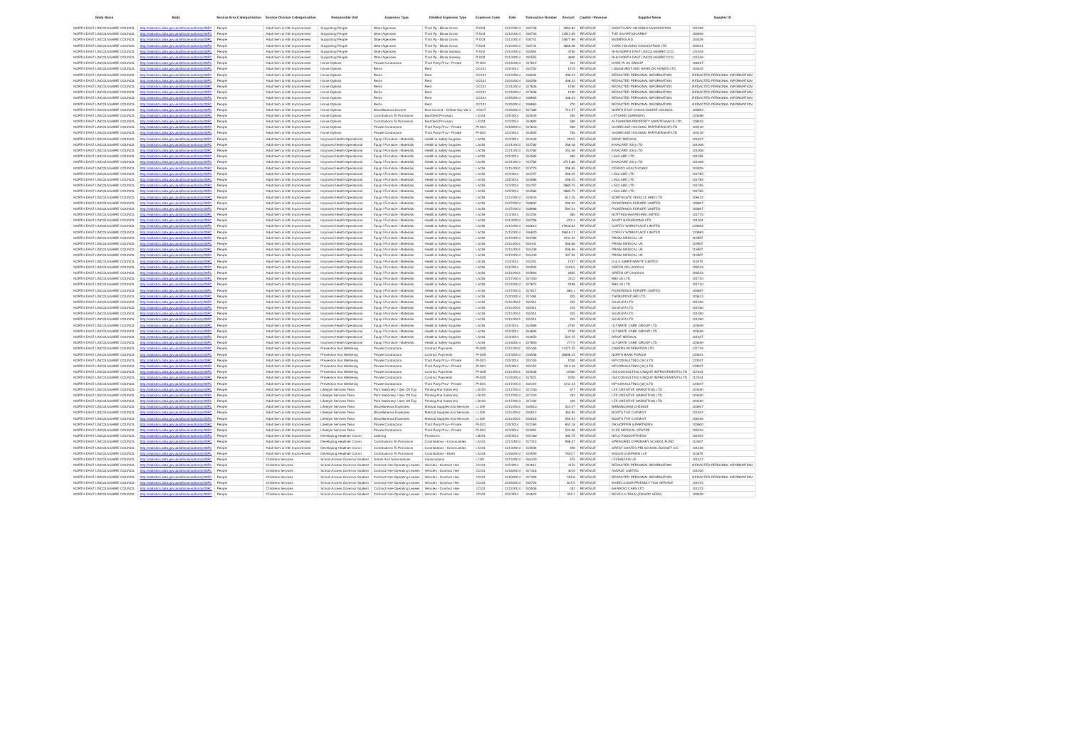| Body Name | Body | Service Area Catergorisation | Service Division Catergorisation | Responsible Unit | Expenses Type | Detailed Expenses Type | Expenses Code | Date | Transaction Number | Amount | Capital / Revenue | Supplier Name | Supplier ID |
| --- | --- | --- | --- | --- | --- | --- | --- | --- | --- | --- | --- | --- | --- |
| NORTH EAST LINCOLNSHIRE COUNCIL | http://statistics.data.gov.uk/id/local-authority/00FC | People | Adult Serv & Hlth Improvement | Supporting People | Other Agencies | Third Pp - Block Gross | PJ103 | 11/12/2014 | 316748 | 4063.82 | REVENUE | SANCTUARY HOUSING ASSOCIATION | 101299 |
| NORTH EAST LINCOLNSHIRE COUNCIL | http://statistics.data.gov.uk/id/local-authority/00FC | People | Adult Serv & Hlth Improvement | Supporting People | Other Agencies | Third Pp - Block Gross | PJ103 | 11/12/2014 | 316733 | 13512.09 | REVENUE | THE SALVATION ARMY | 100909 |
| NORTH EAST LINCOLNSHIRE COUNCIL | http://statistics.data.gov.uk/id/local-authority/00FC | People | Adult Serv & Hlth Improvement | Supporting People | Other Agencies | Third Pp - Block Gross | PJ103 | 11/12/2014 | 316741 | 14677.89 | REVENUE | WOMENS AID | 100326 |
| NORTH EAST LINCOLNSHIRE COUNCIL | http://statistics.data.gov.uk/id/local-authority/00FC | People | Adult Serv & Hlth Improvement | Supporting People | Other Agencies | Third Pp - Block Gross | PJ103 | 11/12/2014 | 316744 | 3848.08 | REVENUE | YORK HOUSING ASSOCIATION LTD | 100341 |
| NORTH EAST LINCOLNSHIRE COUNCIL | http://statistics.data.gov.uk/id/local-authority/00FC | People | Adult Serv & Hlth Improvement | Supporting People | Other Agencies | Third Pp - Block Subsidy | PJ102 | 11/12/2014 | 315554 | 4750 | REVENUE | NHS NORTH EAST LINCOLNSHIRE CCG | 121549 |
| NORTH EAST LINCOLNSHIRE COUNCIL | http://statistics.data.gov.uk/id/local-authority/00FC | People | Adult Serv & Hlth Improvement | Supporting People | Other Agencies | Third Pp - Block Subsidy | PJ102 | 11/13/2014 | 315555 | 4800 | REVENUE | NHS NORTH EAST LINCOLNSHIRE CCG | 121549 |
| NORTH EAST LINCOLNSHIRE COUNCIL | http://statistics.data.gov.uk/id/local-authority/00FC | People | Adult Serv & Hlth Improvement | Home Options | Private Contractors | Third Party Prov - Private | PH101 | 11/24/2014 | 317619 | 264 | REVENUE | CARE PLUS GROUP | 106467 |
| NORTH EAST LINCOLNSHIRE COUNCIL | http://statistics.data.gov.uk/id/local-authority/00FC | People | Adult Serv & Hlth Improvement | Home Options | Rents | Rent | GC101 | 11/5/2014 | 314702 | 1215 | REVENUE | LONGHURST AND HAVELOK HOMES LTD | 100342 |
| NORTH EAST LINCOLNSHIRE COUNCIL | http://statistics.data.gov.uk/id/local-authority/00FC | People | Adult Serv & Hlth Improvement | Home Options | Rents | Rent | GC101 | 11/12/2014 | 316034 | 408.33 | REVENUE | REDACTED PERSONAL INFORMATION | REDACTED PERSONAL INFORMATION |
| NORTH EAST LINCOLNSHIRE COUNCIL | http://statistics.data.gov.uk/id/local-authority/00FC | People | Adult Serv & Hlth Improvement | Home Options | Rents | Rent | GC101 | 11/04/2014 | 316258 | 408.33 | REVENUE | REDACTED PERSONAL INFORMATION | REDACTED PERSONAL INFORMATION |
| NORTH EAST LINCOLNSHIRE COUNCIL | http://statistics.data.gov.uk/id/local-authority/00FC | People | Adult Serv & Hlth Improvement | Home Options | Rents | Rent | GC101 | 11/21/2014 | 317636 | 1290 | REVENUE | REDACTED PERSONAL INFORMATION | REDACTED PERSONAL INFORMATION |
| NORTH EAST LINCOLNSHIRE COUNCIL | http://statistics.data.gov.uk/id/local-authority/00FC | People | Adult Serv & Hlth Improvement | Home Options | Rents | Rent | GC101 | 11/24/2014 | 317638 | 1290 | REVENUE | REDACTED PERSONAL INFORMATION | REDACTED PERSONAL INFORMATION |
| NORTH EAST LINCOLNSHIRE COUNCIL | http://statistics.data.gov.uk/id/local-authority/00FC | People | Adult Serv & Hlth Improvement | Home Options | Rents | Rent | GC101 | 11/26/2014 | 318965 | 408.33 | REVENUE | REDACTED PERSONAL INFORMATION | REDACTED PERSONAL INFORMATION |
| NORTH EAST LINCOLNSHIRE COUNCIL | http://statistics.data.gov.uk/id/local-authority/00FC | People | Adult Serv & Hlth Improvement | Home Options | Rents | Rent | GC101 | 11/26/2014 | 318963 | 270 | REVENUE | REDACTED PERSONAL INFORMATION | REDACTED PERSONAL INFORMATION |
| NORTH EAST LINCOLNSHIRE COUNCIL | http://statistics.data.gov.uk/id/local-authority/00FC | People | Adult Serv & Hlth Improvement | Home Options | Miscellaneous Income | Misc Income - O/Side Scp Vat 4 | VG117 | 11/26/2014 | 317389 | 712.57 | REVENUE | NORTH EAST LINCOLNSHIRE COUNCIL | 100894 |
| NORTH EAST LINCOLNSHIRE COUNCIL | http://statistics.data.gov.uk/id/local-authority/00FC | People | Adult Serv & Hlth Improvement | Home Options | Contributions To Provisions | Bad Debt Provision | LK104 | 11/5/2014 | 315049 | 250 | REVENUE | LETSAND (GRIMSBY) | 123288 |
| NORTH EAST LINCOLNSHIRE COUNCIL | http://statistics.data.gov.uk/id/local-authority/00FC | People | Adult Serv & Hlth Improvement | Home Options | Contributions To Provisions | Bad Debt Provision | LK104 | 11/3/2014 | 314692 | 500 | REVENUE | ALEXANDRA PROPERTY MAINTENANCE LTD | 128019 |
| NORTH EAST LINCOLNSHIRE COUNCIL | http://statistics.data.gov.uk/id/local-authority/00FC | People | Adult Serv & Hlth Improvement | Home Options | Private Contractors | Third Party Prov - Private | PH101 | 11/18/2014 | 317640 | 500 | REVENUE | SHORELINE HOUSING PARTNERSHIP LTD | 100139 |
| NORTH EAST LINCOLNSHIRE COUNCIL | http://statistics.data.gov.uk/id/local-authority/00FC | People | Adult Serv & Hlth Improvement | Home Options | Private Contractors | Third Party Prov - Private | PH101 | 11/3/2014 | 314505 | 700 | REVENUE | SHORELINE HOUSING PARTNERSHIP LTD | 100139 |
| NORTH EAST LINCOLNSHIRE COUNCIL | http://statistics.data.gov.uk/id/local-authority/00FC | People | Adult Serv & Hlth Improvement | Improved Health Operational | Equip / Furniture / Materials | Health & Safety Supplies | LA116 | 11/3/2014 | 314249 | 283.5 | REVENUE | DRIVE MEDICAL | 101627 |
| NORTH EAST LINCOLNSHIRE COUNCIL | http://statistics.data.gov.uk/id/local-authority/00FC | People | Adult Serv & Hlth Improvement | Improved Health Operational | Equip / Furniture / Materials | Health & Safety Supplies | LA116 | 11/21/2014 | 313782 | 268.48 | REVENUE | INVACARE (UK) LTD | 101008 |
| NORTH EAST LINCOLNSHIRE COUNCIL | http://statistics.data.gov.uk/id/local-authority/00FC | People | Adult Serv & Hlth Improvement | Improved Health Operational | Equip / Furniture / Materials | Health & Safety Supplies | LA116 | 11/21/2014 | 313782 | 254.36 | REVENUE | INVACARE (UK) LTD | 101008 |
| NORTH EAST LINCOLNSHIRE COUNCIL | http://statistics.data.gov.uk/id/local-authority/00FC | People | Adult Serv & Hlth Improvement | Improved Health Operational | Equip / Furniture / Materials | Health & Safety Supplies | LA116 | 11/5/2014 | 314585 | 490 | REVENUE | LISCLARE LTD | 101785 |
| NORTH EAST LINCOLNSHIRE COUNCIL | http://statistics.data.gov.uk/id/local-authority/00FC | People | Adult Serv & Hlth Improvement | Improved Health Operational | Equip / Furniture / Materials | Health & Safety Supplies | LA116 | 11/21/2014 | 313782 | 2715.88 | REVENUE | INVACARE (UK) LTD | 101008 |
| NORTH EAST LINCOLNSHIRE COUNCIL | http://statistics.data.gov.uk/id/local-authority/00FC | People | Adult Serv & Hlth Improvement | Improved Health Operational | Equip / Furniture / Materials | Health & Safety Supplies | LA116 | 11/11/2014 | 313779 | 298.95 | REVENUE | CEFNDY HEALTHCARE | 103209 |
| NORTH EAST LINCOLNSHIRE COUNCIL | http://statistics.data.gov.uk/id/local-authority/00FC | People | Adult Serv & Hlth Improvement | Improved Health Operational | Equip / Furniture / Materials | Health & Safety Supplies | LA116 | 11/3/2014 | 314757 | 298.25 | REVENUE | LISCLARE LTD | 101785 |
| NORTH EAST LINCOLNSHIRE COUNCIL | http://statistics.data.gov.uk/id/local-authority/00FC | People | Adult Serv & Hlth Improvement | Improved Health Operational | Equip / Furniture / Materials | Health & Safety Supplies | LA116 | 11/5/2014 | 314586 | 298.25 | REVENUE | LISCLARE LTD | 101785 |
| NORTH EAST LINCOLNSHIRE COUNCIL | http://statistics.data.gov.uk/id/local-authority/00FC | People | Adult Serv & Hlth Improvement | Improved Health Operational | Equip / Furniture / Materials | Health & Safety Supplies | LA116 | 11/3/2014 | 314757 | 2883.75 | REVENUE | LISCLARE LTD | 101785 |
| NORTH EAST LINCOLNSHIRE COUNCIL | http://statistics.data.gov.uk/id/local-authority/00FC | People | Adult Serv & Hlth Improvement | Improved Health Operational | Equip / Furniture / Materials | Health & Safety Supplies | LA116 | 11/5/2014 | 314586 | 2883.75 | REVENUE | LISCLARE LTD | 101785 |
| NORTH EAST LINCOLNSHIRE COUNCIL | http://statistics.data.gov.uk/id/local-authority/00FC | People | Adult Serv & Hlth Improvement | Improved Health Operational | Equip / Furniture / Materials | Health & Safety Supplies | LA116 | 11/12/2014 | 315043 | 612.25 | REVENUE | NORTHGATE VEHICLE HIRE LTD | 109432 |
| NORTH EAST LINCOLNSHIRE COUNCIL | http://statistics.data.gov.uk/id/local-authority/00FC | People | Adult Serv & Hlth Improvement | Improved Health Operational | Equip / Furniture / Materials | Health & Safety Supplies | LA116 | 11/27/2014 | 318987 | 290.32 | REVENUE | PICKERINGS EUROPE LIMITED | 100897 |
| NORTH EAST LINCOLNSHIRE COUNCIL | http://statistics.data.gov.uk/id/local-authority/00FC | People | Adult Serv & Hlth Improvement | Improved Health Operational | Equip / Furniture / Materials | Health & Safety Supplies | LA116 | 11/27/2014 | 318988 | 504.24 | REVENUE | PICKERINGS EUROPE LIMITED | 100897 |
| NORTH EAST LINCOLNSHIRE COUNCIL | http://statistics.data.gov.uk/id/local-authority/00FC | People | Adult Serv & Hlth Improvement | Improved Health Operational | Equip / Furniture / Materials | Health & Safety Supplies | LA116 | 11/3/2014 | 314254 | 585 | REVENUE | NOTTINGHAM REHAB LIMITED | 101715 |
| NORTH EAST LINCOLNSHIRE COUNCIL | http://statistics.data.gov.uk/id/local-authority/00FC | People | Adult Serv & Hlth Improvement | Improved Health Operational | Equip / Furniture / Materials | Health & Safety Supplies | LA116 | 11/13/2014 | 316708 | -202.4 | REVENUE | AKAPT BATHROOMS LTD | 101164 |
| NORTH EAST LINCOLNSHIRE COUNCIL | http://statistics.data.gov.uk/id/local-authority/00FC | People | Adult Serv & Hlth Improvement | Improved Health Operational | Equip / Furniture / Materials | Health & Safety Supplies | LA116 | 11/12/2014 | 316613 | 27648.82 | REVENUE | COFELY WORKPLACE LIMITED | 123983 |
| NORTH EAST LINCOLNSHIRE COUNCIL | http://statistics.data.gov.uk/id/local-authority/00FC | People | Adult Serv & Hlth Improvement | Improved Health Operational | Equip / Furniture / Materials | Health & Safety Supplies | LA116 | 11/12/2014 | 316620 | 39619.17 | REVENUE | COFELY WORKPLACE LIMITED | 123983 |
| NORTH EAST LINCOLNSHIRE COUNCIL | http://statistics.data.gov.uk/id/local-authority/00FC | People | Adult Serv & Hlth Improvement | Improved Health Operational | Equip / Furniture / Materials | Health & Safety Supplies | LA116 | 11/12/2014 | 313789 | 1511.42 | REVENUE | PRISM MEDICAL UK | 119507 |
| NORTH EAST LINCOLNSHIRE COUNCIL | http://statistics.data.gov.uk/id/local-authority/00FC | People | Adult Serv & Hlth Improvement | Improved Health Operational | Equip / Furniture / Materials | Health & Safety Supplies | LA116 | 11/11/2014 | 315441 | 568.68 | REVENUE | PRISM MEDICAL UK | 119507 |
| NORTH EAST LINCOLNSHIRE COUNCIL | http://statistics.data.gov.uk/id/local-authority/00FC | People | Adult Serv & Hlth Improvement | Improved Health Operational | Equip / Furniture / Materials | Health & Safety Supplies | LA116 | 11/11/2014 | 315439 | 508.96 | REVENUE | PRISM MEDICAL UK | 119507 |
| NORTH EAST LINCOLNSHIRE COUNCIL | http://statistics.data.gov.uk/id/local-authority/00FC | People | Adult Serv & Hlth Improvement | Improved Health Operational | Equip / Furniture / Materials | Health & Safety Supplies | LA116 | 11/12/2014 | 315440 | 337.59 | REVENUE | PRISM MEDICAL UK | 119507 |
| NORTH EAST LINCOLNSHIRE COUNCIL | http://statistics.data.gov.uk/id/local-authority/00FC | People | Adult Serv & Hlth Improvement | Improved Health Operational | Equip / Furniture / Materials | Health & Safety Supplies | LA116 | 11/3/2014 | 314251 | 1767 | REVENUE | G & S SMIRTHWAITE LIMITED | 111970 |
| NORTH EAST LINCOLNSHIRE COUNCIL | http://statistics.data.gov.uk/id/local-authority/00FC | People | Adult Serv & Hlth Improvement | Improved Health Operational | Equip / Furniture / Materials | Health & Safety Supplies | LA116 | 11/5/2014 | 315005 | 1429.5 | REVENUE | GREEN OF LINCOLN | 100533 |
| NORTH EAST LINCOLNSHIRE COUNCIL | http://statistics.data.gov.uk/id/local-authority/00FC | People | Adult Serv & Hlth Improvement | Improved Health Operational | Equip / Furniture / Materials | Health & Safety Supplies | LA116 | 11/11/2014 | 315993 | 2865 | REVENUE | GREEN OF LINCOLN | 100533 |
| NORTH EAST LINCOLNSHIRE COUNCIL | http://statistics.data.gov.uk/id/local-authority/00FC | People | Adult Serv & Hlth Improvement | Improved Health Operational | Equip / Furniture / Materials | Health & Safety Supplies | LA116 | 11/17/2014 | 317450 | 2112 | REVENUE | RB2 UK LTD | 101710 |
| NORTH EAST LINCOLNSHIRE COUNCIL | http://statistics.data.gov.uk/id/local-authority/00FC | People | Adult Serv & Hlth Improvement | Improved Health Operational | Equip / Furniture / Materials | Health & Safety Supplies | LA116 | 11/24/2014 | 317672 | 2408 | REVENUE | RB2 UK LTD | 101710 |
| NORTH EAST LINCOLNSHIRE COUNCIL | http://statistics.data.gov.uk/id/local-authority/00FC | People | Adult Serv & Hlth Improvement | Improved Health Operational | Equip / Furniture / Materials | Health & Safety Supplies | LA116 | 11/17/2014 | 317017 | 880.1 | REVENUE | PICKERINGS EUROPE LIMITED | 100897 |
| NORTH EAST LINCOLNSHIRE COUNCIL | http://statistics.data.gov.uk/id/local-authority/00FC | People | Adult Serv & Hlth Improvement | Improved Health Operational | Equip / Furniture / Materials | Health & Safety Supplies | LA116 | 11/20/2014 | 317494 | 325 | REVENUE | THERAPOSTURE LTD | 103613 |
| NORTH EAST LINCOLNSHIRE COUNCIL | http://statistics.data.gov.uk/id/local-authority/00FC | People | Adult Serv & Hlth Improvement | Improved Health Operational | Equip / Furniture / Materials | Health & Safety Supplies | LA116 | 11/11/2014 | 315314 | 245 | REVENUE | SILVALEA LTD | 101260 |
| NORTH EAST LINCOLNSHIRE COUNCIL | http://statistics.data.gov.uk/id/local-authority/00FC | People | Adult Serv & Hlth Improvement | Improved Health Operational | Equip / Furniture / Materials | Health & Safety Supplies | LA116 | 11/11/2014 | 315314 | 245 | REVENUE | SILVALEA LTD | 101260 |
| NORTH EAST LINCOLNSHIRE COUNCIL | http://statistics.data.gov.uk/id/local-authority/00FC | People | Adult Serv & Hlth Improvement | Improved Health Operational | Equip / Furniture / Materials | Health & Safety Supplies | LA116 | 11/11/2014 | 315314 | 245 | REVENUE | SILVALEA LTD | 101260 |
| NORTH EAST LINCOLNSHIRE COUNCIL | http://statistics.data.gov.uk/id/local-authority/00FC | People | Adult Serv & Hlth Improvement | Improved Health Operational | Equip / Furniture / Materials | Health & Safety Supplies | LA116 | 11/11/2014 | 315314 | 245 | REVENUE | SILVALEA LTD | 101260 |
| NORTH EAST LINCOLNSHIRE COUNCIL | http://statistics.data.gov.uk/id/local-authority/00FC | People | Adult Serv & Hlth Improvement | Improved Health Operational | Equip / Furniture / Materials | Health & Safety Supplies | LA116 | 11/5/2014 | 314589 | 2750 | REVENUE | ULTIMATE CARE GROUP LTD | 103469 |
| NORTH EAST LINCOLNSHIRE COUNCIL | http://statistics.data.gov.uk/id/local-authority/00FC | People | Adult Serv & Hlth Improvement | Improved Health Operational | Equip / Furniture / Materials | Health & Safety Supplies | LA116 | 11/5/2014 | 314606 | 2750 | REVENUE | ULTIMATE CARE GROUP LTD | 103469 |
| NORTH EAST LINCOLNSHIRE COUNCIL | http://statistics.data.gov.uk/id/local-authority/00FC | People | Adult Serv & Hlth Improvement | Improved Health Operational | Equip / Furniture / Materials | Health & Safety Supplies | LA116 | 11/3/2014 | 314053 | 522.15 | REVENUE | DRIVE MEDICAL | 101627 |
| NORTH EAST LINCOLNSHIRE COUNCIL | http://statistics.data.gov.uk/id/local-authority/00FC | People | Adult Serv & Hlth Improvement | Improved Health Operational | Equip / Furniture / Materials | Health & Safety Supplies | LA116 | 11/18/2014 | 317650 | 277.5 | REVENUE | ULTIMATE CARE GROUP LTD | 103469 |
| NORTH EAST LINCOLNSHIRE COUNCIL | http://statistics.data.gov.uk/id/local-authority/00FC | People | Adult Serv & Hlth Improvement | Prevention And Wellbeing | Private Contractors | Contract Payments | PH105 | 11/11/2014 | 315106 | 11473.25 | REVENUE | CARERS FEDERATION LTD | 121719 |
| NORTH EAST LINCOLNSHIRE COUNCIL | http://statistics.data.gov.uk/id/local-authority/00FC | People | Adult Serv & Hlth Improvement | Prevention And Wellbeing | Private Contractors | Contract Payments | PH105 | 11/13/2014 | 316538 | 28008.15 | REVENUE | NORTH BANK FORUM | 123031 |
| NORTH EAST LINCOLNSHIRE COUNCIL | http://statistics.data.gov.uk/id/local-authority/00FC | People | Adult Serv & Hlth Improvement | Prevention And Wellbeing | Private Contractors | Third Party Prov - Private | PH101 | 11/5/2014 | 315153 | 1000 | REVENUE | MP CONSULTING (UK) LTD | 123037 |
| NORTH EAST LINCOLNSHIRE COUNCIL | http://statistics.data.gov.uk/id/local-authority/00FC | People | Adult Serv & Hlth Improvement | Prevention And Wellbeing | Private Contractors | Third Party Prov - Private | PH101 | 11/5/2014 | 315152 | 1113.43 | REVENUE | MP CONSULTING (UK) LTD | 123037 |
| NORTH EAST LINCOLNSHIRE COUNCIL | http://statistics.data.gov.uk/id/local-authority/00FC | People | Adult Serv & Hlth Improvement | Prevention And Wellbeing | Private Contractors | Contract Payments | PH105 | 11/11/2014 | 315048 | 12600 | REVENUE | UNI CONSULTING UNIQUE IMPROVEMENTS LTD | 112344 |
| NORTH EAST LINCOLNSHIRE COUNCIL | http://statistics.data.gov.uk/id/local-authority/00FC | People | Adult Serv & Hlth Improvement | Prevention And Wellbeing | Private Contractors | Contract Payments | PH105 | 11/24/2014 | 317521 | 2000 | REVENUE | UNI CONSULTING UNIQUE IMPROVEMENTS LTD | 112344 |
| NORTH EAST LINCOLNSHIRE COUNCIL | http://statistics.data.gov.uk/id/local-authority/00FC | People | Adult Serv & Hlth Improvement | Prevention And Wellbeing | Private Contractors | Third Party Prov - Private | PH101 | 11/17/2014 | 316122 | 1211.43 | REVENUE | MP CONSULTING (UK) LTD | 123037 |
| NORTH EAST LINCOLNSHIRE COUNCIL | http://statistics.data.gov.uk/id/local-authority/00FC | People | Adult Serv & Hlth Improvement | Lifestyle Services Team | Print Stationery / Gen Off Exp | Printing And Stationery | LD103 | 11/17/2014 | 317430 | 677 | REVENUE | LEE CREATIVE MARKETING LTD | 104460 |
| NORTH EAST LINCOLNSHIRE COUNCIL | http://statistics.data.gov.uk/id/local-authority/00FC | People | Adult Serv & Hlth Improvement | Lifestyle Services Team | Print Stationery / Gen Off Exp | Printing And Stationery | LD103 | 11/17/2014 | 317433 | 263 | REVENUE | LEE CREATIVE MARKETING LTD | 104460 |
| NORTH EAST LINCOLNSHIRE COUNCIL | http://statistics.data.gov.uk/id/local-authority/00FC | People | Adult Serv & Hlth Improvement | Lifestyle Services Team | Print Stationery / Gen Off Exp | Printing And Stationery | LD103 | 11/17/2014 | 317432 | 426 | REVENUE | LEE CREATIVE MARKETING LTD | 104460 |
| NORTH EAST LINCOLNSHIRE COUNCIL | http://statistics.data.gov.uk/id/local-authority/00FC | People | Adult Serv & Hlth Improvement | Lifestyle Services Team | Miscellaneous Expenses | Medical Supplies And Services | LL109 | 11/11/2014 | 316510 | 543.97 | REVENUE | BIRMINGHAM CHEMIST | 103907 |
| NORTH EAST LINCOLNSHIRE COUNCIL | http://statistics.data.gov.uk/id/local-authority/00FC | People | Adult Serv & Hlth Improvement | Lifestyle Services Team | Miscellaneous Expenses | Medical Supplies And Services | LL109 | 11/11/2014 | 316512 | 464.95 | REVENUE | BOOTS THE CHEMIST | 101922 |
| NORTH EAST LINCOLNSHIRE COUNCIL | http://statistics.data.gov.uk/id/local-authority/00FC | People | Adult Serv & Hlth Improvement | Lifestyle Services Team | Miscellaneous Expenses | Medical Supplies And Services | LL109 | 11/11/2014 | 316518 | 260.53 | REVENUE | BOOTS THE CHEMIST | 106166 |
| NORTH EAST LINCOLNSHIRE COUNCIL | http://statistics.data.gov.uk/id/local-authority/00FC | People | Adult Serv & Hlth Improvement | Lifestyle Services Team | Private Contractors | Third Party Prov - Private | PH101 | 11/5/2014 | 313195 | 953.18 | REVENUE | DR HOPPER & PARTNERS | 103900 |
| NORTH EAST LINCOLNSHIRE COUNCIL | http://statistics.data.gov.uk/id/local-authority/00FC | People | Adult Serv & Hlth Improvement | Lifestyle Services Team | Private Contractors | Third Party Prov - Private | PH101 | 11/3/2014 | 313291 | 542.06 | REVENUE | CLEE MEDICAL CENTRE | 105319 |
| NORTH EAST LINCOLNSHIRE COUNCIL | http://statistics.data.gov.uk/id/local-authority/00FC | People | Adult Serv & Hlth Improvement | Developing Healthier Comm | Catering | Provisions | LB101 | 11/5/2014 | 315180 | 305.75 | REVENUE | NELC FOOD4FITNESS | 101902 |
| NORTH EAST LINCOLNSHIRE COUNCIL | http://statistics.data.gov.uk/id/local-authority/00FC | People | Adult Serv & Hlth Improvement | Developing Healthier Comm | Contributions To Provisions | Contributions - Communities | LK101 | 11/14/2014 | 317315 | 998.57 | REVENUE | SPRINGFIELD PRIMARY SCHOOL FUND | 110407 |
| NORTH EAST LINCOLNSHIRE COUNCIL | http://statistics.data.gov.uk/id/local-authority/00FC | People | Adult Serv & Hlth Improvement | Developing Healthier Comm | Contributions To Provisions | Contributions - Communities | LK101 | 11/13/2014 | 315936 | 950 | REVENUE | GREAT COATES PRI SCHOOL BUDGET A/C | 101436 |
| NORTH EAST LINCOLNSHIRE COUNCIL | http://statistics.data.gov.uk/id/local-authority/00FC | People | Adult Serv & Hlth Improvement | Developing Healthier Comm | Contributions To Provisions | Contributions - Other | LK103 | 11/18/2014 | 315559 | 7620.7 | REVENUE | WILKIN CHAPMAN LLP | 110675 |
| NORTH EAST LINCOLNSHIRE COUNCIL | http://statistics.data.gov.uk/id/local-authority/00FC | People | Childrens Services | School Access Governor Student | Grants And Subscriptions | Subscriptions | LJ101 | 11/14/2014 | 316440 | 575 | REVENUE | LEXISNEXIS UK | 101447 |
| NORTH EAST LINCOLNSHIRE COUNCIL | http://statistics.data.gov.uk/id/local-authority/00FC | People | Childrens Services | School Access Governor Student | Contract Hire-Operating Leases | Vehicles - Contract Hire | JC101 | 11/5/2014 | 314611 | 1152 | REVENUE | REDACTED PERSONAL INFORMATION | REDACTED PERSONAL INFORMATION |
| NORTH EAST LINCOLNSHIRE COUNCIL | http://statistics.data.gov.uk/id/local-authority/00FC | People | Childrens Services | School Access Governor Student | Contract Hire-Operating Leases | Vehicles - Contract Hire | JC101 | 11/18/2014 | 317318 | 3015 | REVENUE | AMVALE LIMITED | 101030 |
| NORTH EAST LINCOLNSHIRE COUNCIL | http://statistics.data.gov.uk/id/local-authority/00FC | People | Childrens Services | School Access Governor Student | Contract Hire-Operating Leases | Vehicles - Contract Hire | JC101 | 11/18/2014 | 317328 | 559.8 | REVENUE | REDACTED PERSONAL INFORMATION | REDACTED PERSONAL INFORMATION |
| NORTH EAST LINCOLNSHIRE COUNCIL | http://statistics.data.gov.uk/id/local-authority/00FC | People | Childrens Services | School Access Governor Student | Contract Hire-Operating Leases | Vehicles - Contract Hire | JC101 | 11/26/2014 | 316726 | 815.5 | REVENUE | WHEELCHAIR FRIENDLY TAXI SERVICE | 101915 |
| NORTH EAST LINCOLNSHIRE COUNCIL | http://statistics.data.gov.uk/id/local-authority/00FC | People | Childrens Services | School Access Governor Student | Contract Hire-Operating Leases | Vehicles - Contract Hire | JC101 | 11/12/2014 | 315506 | 452 | REVENUE | AA RADIO CARS LTD | 101222 |
| NORTH EAST LINCOLNSHIRE COUNCIL | http://statistics.data.gov.uk/id/local-authority/00FC | People | Childrens Services | School Access Governor Student | Contract Hire-Operating Leases | Vehicles - Contract Hire | JC101 | 11/5/2014 | 314622 | 332.1 | REVENUE | REVELLS TAXIS (ED/SOC SERV) | 100939 |